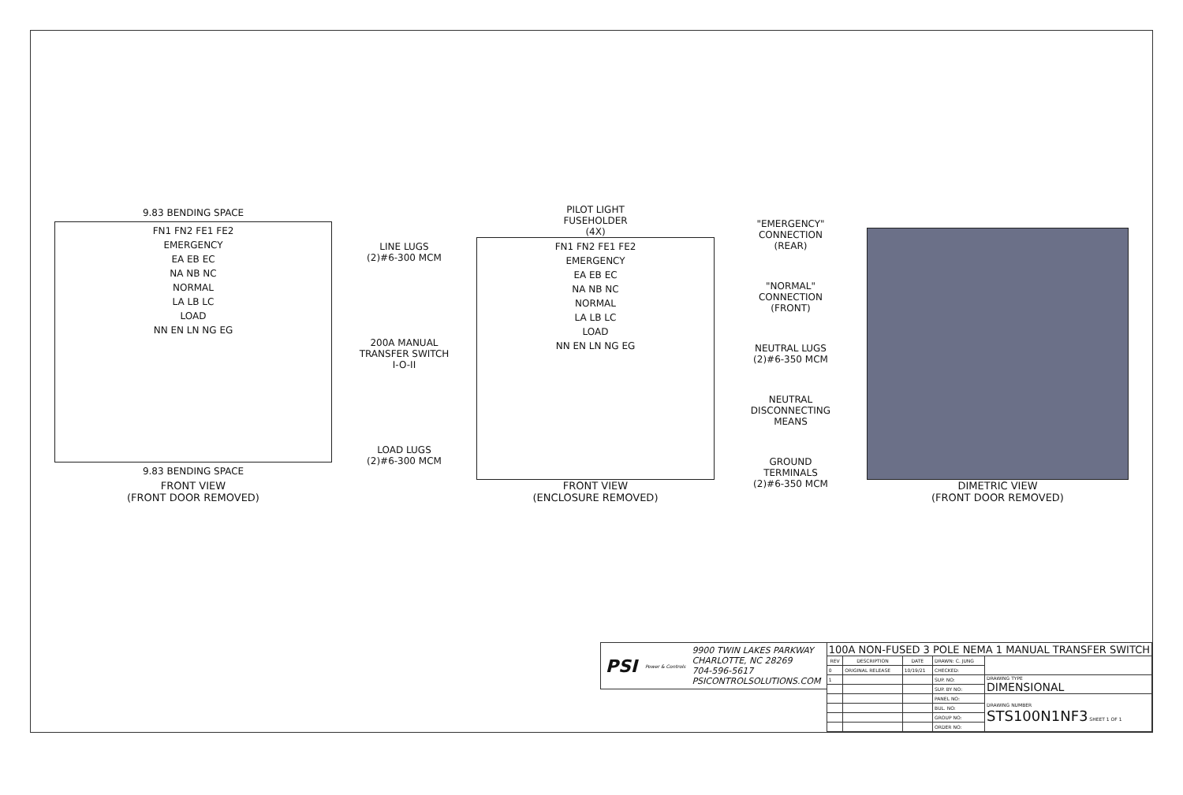9.83 BENDING SPACE
FN1 FN2 FE1 FE2
EMERGENCY
EA EB EC
NA NB NC
NORMAL
LA LB LC
LOAD
NN EN LN NG EG
9.83 BENDING SPACE
FRONT VIEW
(FRONT DOOR REMOVED)
LINE LUGS
(2)#6-300 MCM
200A MANUAL
TRANSFER SWITCH
I-O-II
LOAD LUGS
(2)#6-300 MCM
PILOT LIGHT
FUSEHOLDER
(4X)
FN1 FN2 FE1 FE2
EMERGENCY
EA EB EC
NA NB NC
NORMAL
LA LB LC
LOAD
NN EN LN NG EG
FRONT VIEW
(ENCLOSURE REMOVED)
"EMERGENCY"
CONNECTION
(REAR)
"NORMAL"
CONNECTION
(FRONT)
NEUTRAL LUGS
(2)#6-350 MCM
NEUTRAL
DISCONNECTING
MEANS
GROUND
TERMINALS
(2)#6-350 MCM
DIMETRIC VIEW
(FRONT DOOR REMOVED)
PSI Power & Controls 9900 TWIN LAKES PARKWAY
CHARLOTTE, NC 28269
704-596-5617
PSICONTROLSOLUTIONS.COM
| 100A NON-FUSED 3 POLE NEMA 1 MANUAL TRANSFER SWITCH | | | | |
| REV | DESCRIPTION | DATE | DRAWN: C. JUNG | |
| 0 | ORIGINAL RELEASE | 10/19/21 | CHECKED: | |
| 1 | | | SUP. NO: | DRAWING TYPE DIMENSIONAL |
| | | | SUP. BY NO: | |
| | | | PANEL NO: | DRAWING NUMBER STS100N1NF3 SHEET 1 OF 1 |
| | | | BUL. NO: | |
| | | | GROUP NO: | |
| | | | ORDER NO: | |